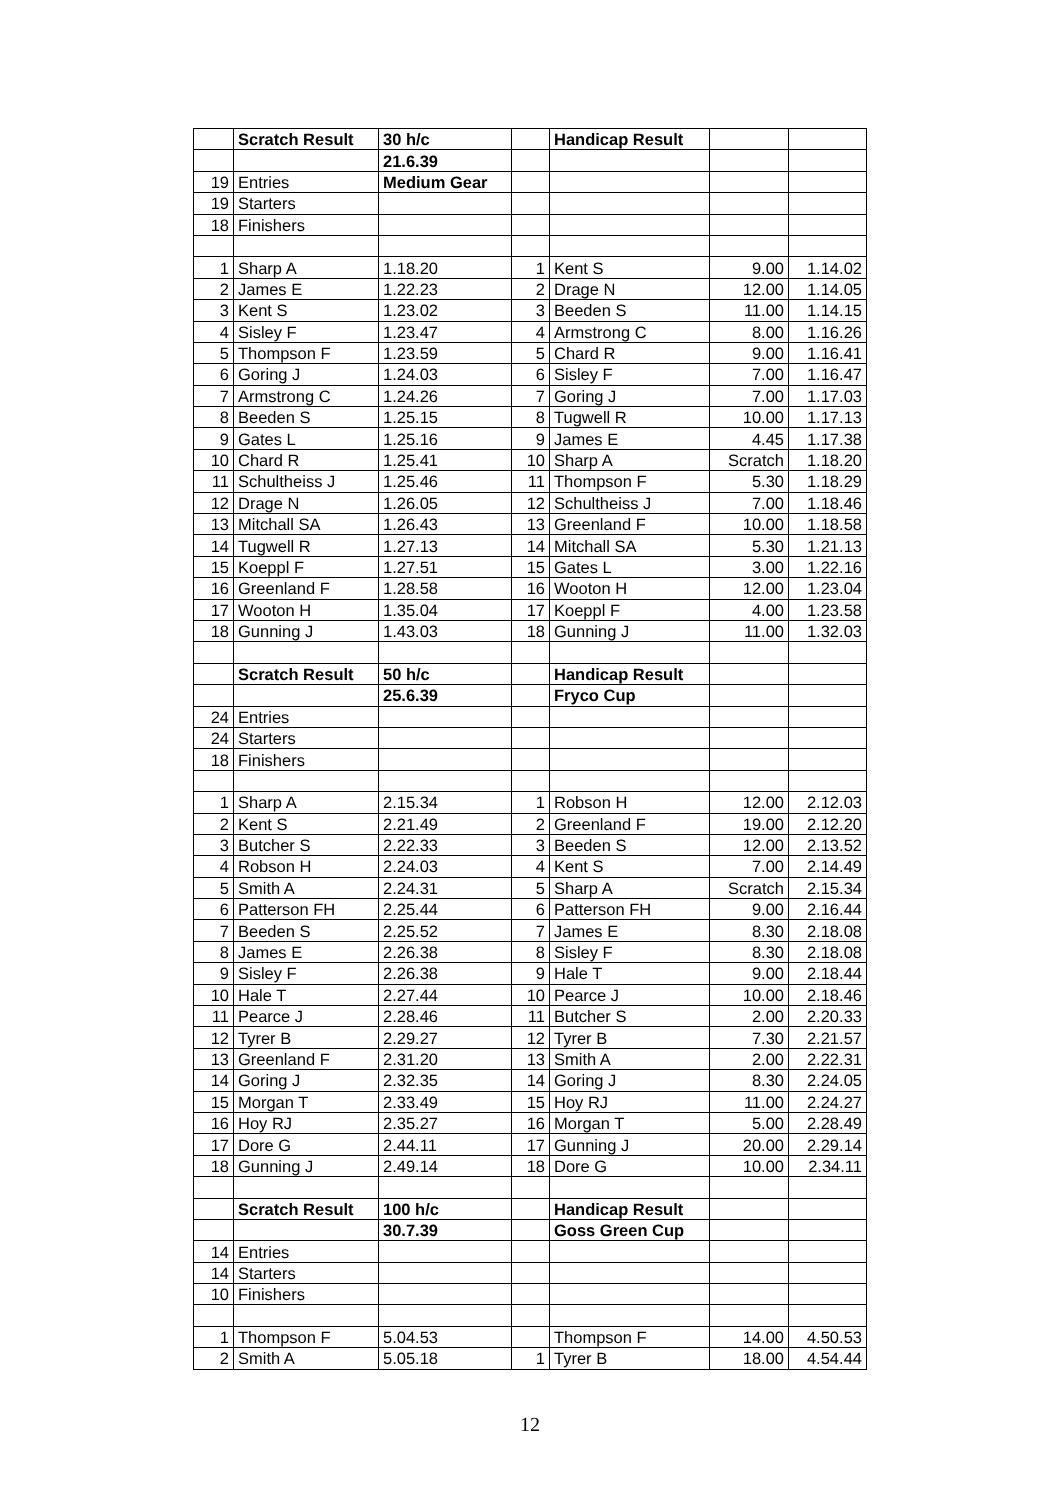| | Scratch Result | 30 h/c | | Handicap Result | | |
| | | 21.6.39 | | | | |
| 19 | Entries | Medium Gear | | | | |
| 19 | Starters | | | | | |
| 18 | Finishers | | | | | |
| 1 | Sharp A | 1.18.20 | 1 | Kent S | 9.00 | 1.14.02 |
| 2 | James E | 1.22.23 | 2 | Drage N | 12.00 | 1.14.05 |
| 3 | Kent S | 1.23.02 | 3 | Beeden S | 11.00 | 1.14.15 |
| 4 | Sisley F | 1.23.47 | 4 | Armstrong C | 8.00 | 1.16.26 |
| 5 | Thompson F | 1.23.59 | 5 | Chard R | 9.00 | 1.16.41 |
| 6 | Goring J | 1.24.03 | 6 | Sisley F | 7.00 | 1.16.47 |
| 7 | Armstrong C | 1.24.26 | 7 | Goring J | 7.00 | 1.17.03 |
| 8 | Beeden S | 1.25.15 | 8 | Tugwell R | 10.00 | 1.17.13 |
| 9 | Gates L | 1.25.16 | 9 | James E | 4.45 | 1.17.38 |
| 10 | Chard R | 1.25.41 | 10 | Sharp A | Scratch | 1.18.20 |
| 11 | Schultheiss J | 1.25.46 | 11 | Thompson F | 5.30 | 1.18.29 |
| 12 | Drage N | 1.26.05 | 12 | Schultheiss J | 7.00 | 1.18.46 |
| 13 | Mitchall SA | 1.26.43 | 13 | Greenland F | 10.00 | 1.18.58 |
| 14 | Tugwell R | 1.27.13 | 14 | Mitchall SA | 5.30 | 1.21.13 |
| 15 | Koeppl F | 1.27.51 | 15 | Gates L | 3.00 | 1.22.16 |
| 16 | Greenland F | 1.28.58 | 16 | Wooton H | 12.00 | 1.23.04 |
| 17 | Wooton H | 1.35.04 | 17 | Koeppl F | 4.00 | 1.23.58 |
| 18 | Gunning J | 1.43.03 | 18 | Gunning J | 11.00 | 1.32.03 |
| | Scratch Result | 50 h/c | | Handicap Result | | |
| | | 25.6.39 | | Fryco Cup | | |
| 24 | Entries | | | | | |
| 24 | Starters | | | | | |
| 18 | Finishers | | | | | |
| 1 | Sharp A | 2.15.34 | 1 | Robson H | 12.00 | 2.12.03 |
| 2 | Kent S | 2.21.49 | 2 | Greenland F | 19.00 | 2.12.20 |
| 3 | Butcher S | 2.22.33 | 3 | Beeden S | 12.00 | 2.13.52 |
| 4 | Robson H | 2.24.03 | 4 | Kent S | 7.00 | 2.14.49 |
| 5 | Smith A | 2.24.31 | 5 | Sharp A | Scratch | 2.15.34 |
| 6 | Patterson FH | 2.25.44 | 6 | Patterson FH | 9.00 | 2.16.44 |
| 7 | Beeden S | 2.25.52 | 7 | James E | 8.30 | 2.18.08 |
| 8 | James E | 2.26.38 | 8 | Sisley F | 8.30 | 2.18.08 |
| 9 | Sisley F | 2.26.38 | 9 | Hale T | 9.00 | 2.18.44 |
| 10 | Hale T | 2.27.44 | 10 | Pearce J | 10.00 | 2.18.46 |
| 11 | Pearce J | 2.28.46 | 11 | Butcher S | 2.00 | 2.20.33 |
| 12 | Tyrer B | 2.29.27 | 12 | Tyrer B | 7.30 | 2.21.57 |
| 13 | Greenland F | 2.31.20 | 13 | Smith A | 2.00 | 2.22.31 |
| 14 | Goring J | 2.32.35 | 14 | Goring J | 8.30 | 2.24.05 |
| 15 | Morgan T | 2.33.49 | 15 | Hoy RJ | 11.00 | 2.24.27 |
| 16 | Hoy RJ | 2.35.27 | 16 | Morgan T | 5.00 | 2.28.49 |
| 17 | Dore G | 2.44.11 | 17 | Gunning J | 20.00 | 2.29.14 |
| 18 | Gunning J | 2.49.14 | 18 | Dore G | 10.00 | 2.34.11 |
| | Scratch Result | 100 h/c | | Handicap Result | | |
| | | 30.7.39 | | Goss Green Cup | | |
| 14 | Entries | | | | | |
| 14 | Starters | | | | | |
| 10 | Finishers | | | | | |
| 1 | Thompson F | 5.04.53 | | Thompson F | 14.00 | 4.50.53 |
| 2 | Smith A | 5.05.18 | 1 | Tyrer B | 18.00 | 4.54.44 |
12